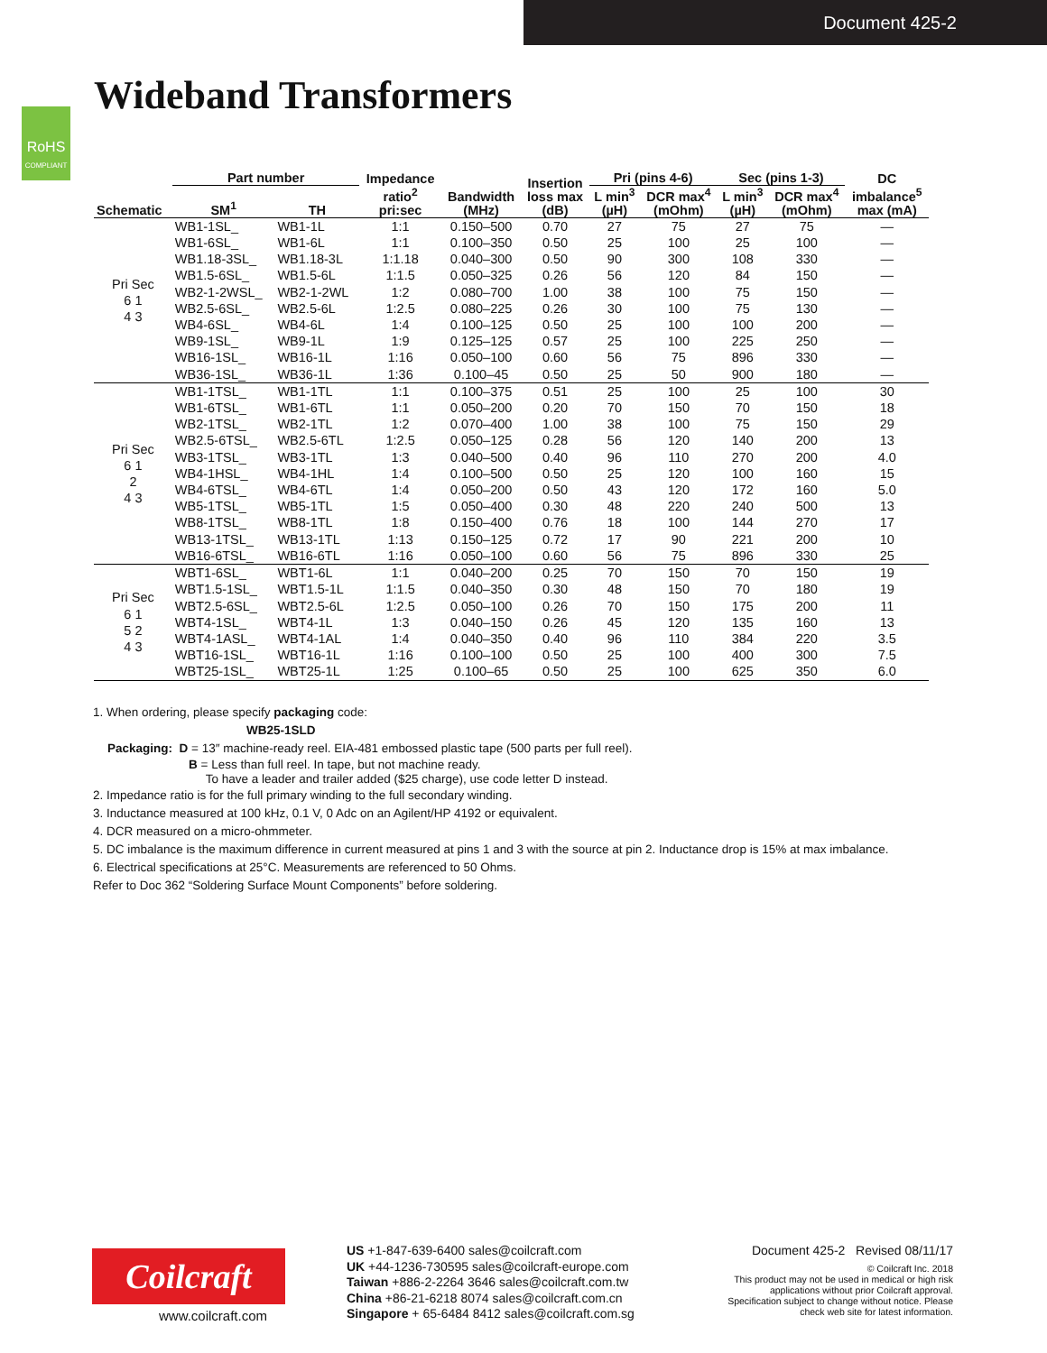Document 425-2
RoHS
COMPLIANT
Wideband Transformers
| Schematic | Part number | | Impedance ratio<sup>2</sup> pri:sec | Bandwidth (MHz) | Insertion loss max (dB) | Pri (pins 4-6) | | Sec (pins 1-3) | | DC imbalance<sup>5</sup> max (mA) |
| --- | --- | --- | --- | --- | --- | --- | --- | --- | --- | --- |
| | SM<sup>1</sup> | TH | | | | L min<sup>3</sup> (µH) | DCR max<sup>4</sup> (mOhm) | L min<sup>3</sup> (µH) | DCR max<sup>4</sup> (mOhm) | |
| Pri Sec 6 1 4 3 | WB1-1SL_ | WB1-1L | 1:1 | 0.150–500 | 0.70 | 27 | 75 | 27 | 75 | — |
| | WB1-6SL_ | WB1-6L | 1:1 | 0.100–350 | 0.50 | 25 | 100 | 25 | 100 | — |
| | WB1.18-3SL_ | WB1.18-3L | 1:1.18 | 0.040–300 | 0.50 | 90 | 300 | 108 | 330 | — |
| | WB1.5-6SL_ | WB1.5-6L | 1:1.5 | 0.050–325 | 0.26 | 56 | 120 | 84 | 150 | — |
| | WB2-1-2WSL_ | WB2-1-2WL | 1:2 | 0.080–700 | 1.00 | 38 | 100 | 75 | 150 | — |
| | WB2.5-6SL_ | WB2.5-6L | 1:2.5 | 0.080–225 | 0.26 | 30 | 100 | 75 | 130 | — |
| | WB4-6SL_ | WB4-6L | 1:4 | 0.100–125 | 0.50 | 25 | 100 | 100 | 200 | — |
| | WB9-1SL_ | WB9-1L | 1:9 | 0.125–125 | 0.57 | 25 | 100 | 225 | 250 | — |
| | WB16-1SL_ | WB16-1L | 1:16 | 0.050–100 | 0.60 | 56 | 75 | 896 | 330 | — |
| | WB36-1SL_ | WB36-1L | 1:36 | 0.100–45 | 0.50 | 25 | 50 | 900 | 180 | — |
| Pri Sec 6 1 2 4 3 | WB1-1TSL_ | WB1-1TL | 1:1 | 0.100–375 | 0.51 | 25 | 100 | 25 | 100 | 30 |
| | WB1-6TSL_ | WB1-6TL | 1:1 | 0.050–200 | 0.20 | 70 | 150 | 70 | 150 | 18 |
| | WB2-1TSL_ | WB2-1TL | 1:2 | 0.070–400 | 1.00 | 38 | 100 | 75 | 150 | 29 |
| | WB2.5-6TSL_ | WB2.5-6TL | 1:2.5 | 0.050–125 | 0.28 | 56 | 120 | 140 | 200 | 13 |
| | WB3-1TSL_ | WB3-1TL | 1:3 | 0.040–500 | 0.40 | 96 | 110 | 270 | 200 | 4.0 |
| | WB4-1HSL_ | WB4-1HL | 1:4 | 0.100–500 | 0.50 | 25 | 120 | 100 | 160 | 15 |
| | WB4-6TSL_ | WB4-6TL | 1:4 | 0.050–200 | 0.50 | 43 | 120 | 172 | 160 | 5.0 |
| | WB5-1TSL_ | WB5-1TL | 1:5 | 0.050–400 | 0.30 | 48 | 220 | 240 | 500 | 13 |
| | WB8-1TSL_ | WB8-1TL | 1:8 | 0.150–400 | 0.76 | 18 | 100 | 144 | 270 | 17 |
| | WB13-1TSL_ | WB13-1TL | 1:13 | 0.150–125 | 0.72 | 17 | 90 | 221 | 200 | 10 |
| | WB16-6TSL_ | WB16-6TL | 1:16 | 0.050–100 | 0.60 | 56 | 75 | 896 | 330 | 25 |
| Pri Sec 6 1 5 2 4 3 | WBT1-6SL_ | WBT1-6L | 1:1 | 0.040–200 | 0.25 | 70 | 150 | 70 | 150 | 19 |
| | WBT1.5-1SL_ | WBT1.5-1L | 1:1.5 | 0.040–350 | 0.30 | 48 | 150 | 70 | 180 | 19 |
| | WBT2.5-6SL_ | WBT2.5-6L | 1:2.5 | 0.050–100 | 0.26 | 70 | 150 | 175 | 200 | 11 |
| | WBT4-1SL_ | WBT4-1L | 1:3 | 0.040–150 | 0.26 | 45 | 120 | 135 | 160 | 13 |
| | WBT4-1ASL_ | WBT4-1AL | 1:4 | 0.040–350 | 0.40 | 96 | 110 | 384 | 220 | 3.5 |
| | WBT16-1SL_ | WBT16-1L | 1:16 | 0.100–100 | 0.50 | 25 | 100 | 400 | 300 | 7.5 |
| | WBT25-1SL_ | WBT25-1L | 1:25 | 0.100–65 | 0.50 | 25 | 100 | 625 | 350 | 6.0 |
1. When ordering, please specify packaging code:
WB25-1SLD
Packaging: D = 13″ machine-ready reel. EIA-481 embossed plastic tape (500 parts per full reel).
B = Less than full reel. In tape, but not machine ready.
To have a leader and trailer added ($25 charge), use code letter D instead.
2. Impedance ratio is for the full primary winding to the full secondary winding.
3. Inductance measured at 100 kHz, 0.1 V, 0 Adc on an Agilent/HP 4192 or equivalent.
4. DCR measured on a micro-ohmmeter.
5. DC imbalance is the maximum difference in current measured at pins 1 and 3 with the source at pin 2. Inductance drop is 15% at max imbalance.
6. Electrical specifications at 25°C. Measurements are referenced to 50 Ohms.
Refer to Doc 362 “Soldering Surface Mount Components” before soldering.
Coilcraft
www.coilcraft.com
US +1-847-639-6400 sales@coilcraft.com
UK +44-1236-730595 sales@coilcraft-europe.com
Taiwan +886-2-2264 3646 sales@coilcraft.com.tw
China +86-21-6218 8074 sales@coilcraft.com.cn
Singapore + 65-6484 8412 sales@coilcraft.com.sg
Document 425-2 Revised 08/11/17
© Coilcraft Inc. 2018
This product may not be used in medical or high risk applications without prior Coilcraft approval. Specification subject to change without notice. Please check web site for latest information.